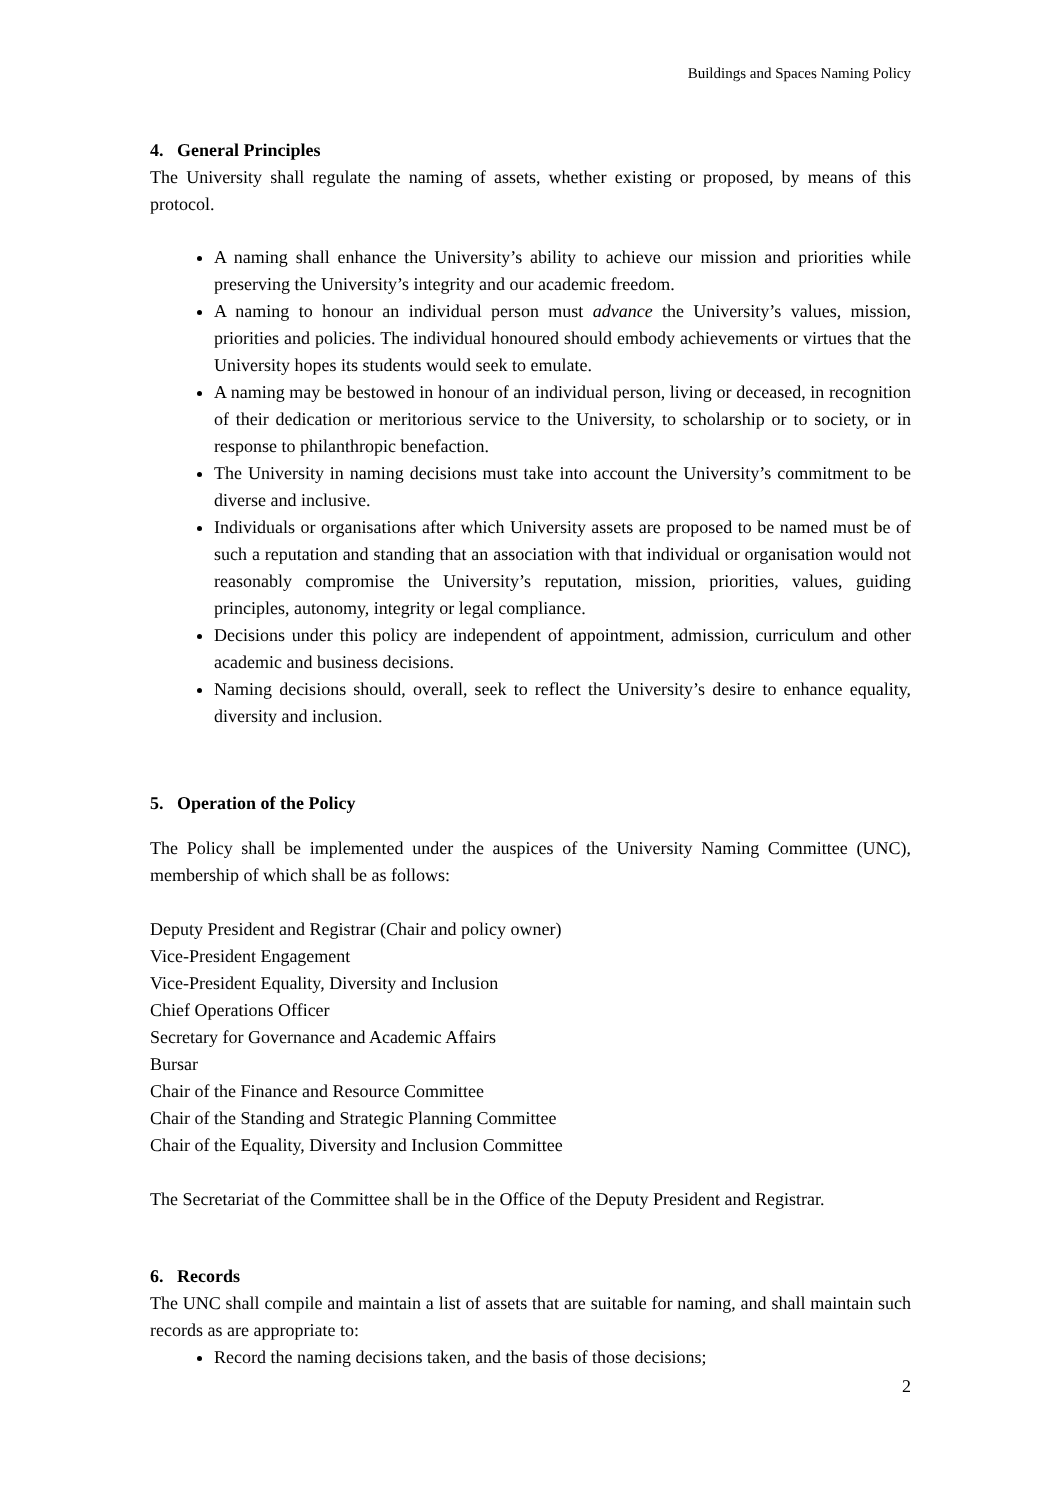Buildings and Spaces Naming Policy
4. General Principles
The University shall regulate the naming of assets, whether existing or proposed, by means of this protocol.
A naming shall enhance the University’s ability to achieve our mission and priorities while preserving the University’s integrity and our academic freedom.
A naming to honour an individual person must advance the University’s values, mission, priorities and policies. The individual honoured should embody achievements or virtues that the University hopes its students would seek to emulate.
A naming may be bestowed in honour of an individual person, living or deceased, in recognition of their dedication or meritorious service to the University, to scholarship or to society, or in response to philanthropic benefaction.
The University in naming decisions must take into account the University’s commitment to be diverse and inclusive.
Individuals or organisations after which University assets are proposed to be named must be of such a reputation and standing that an association with that individual or organisation would not reasonably compromise the University’s reputation, mission, priorities, values, guiding principles, autonomy, integrity or legal compliance.
Decisions under this policy are independent of appointment, admission, curriculum and other academic and business decisions.
Naming decisions should, overall, seek to reflect the University’s desire to enhance equality, diversity and inclusion.
5. Operation of the Policy
The Policy shall be implemented under the auspices of the University Naming Committee (UNC), membership of which shall be as follows:
Deputy President and Registrar (Chair and policy owner)
Vice-President Engagement
Vice-President Equality, Diversity and Inclusion
Chief Operations Officer
Secretary for Governance and Academic Affairs
Bursar
Chair of the Finance and Resource Committee
Chair of the Standing and Strategic Planning Committee
Chair of the Equality, Diversity and Inclusion Committee
The Secretariat of the Committee shall be in the Office of the Deputy President and Registrar.
6. Records
The UNC shall compile and maintain a list of assets that are suitable for naming, and shall maintain such records as are appropriate to:
Record the naming decisions taken, and the basis of those decisions;
2